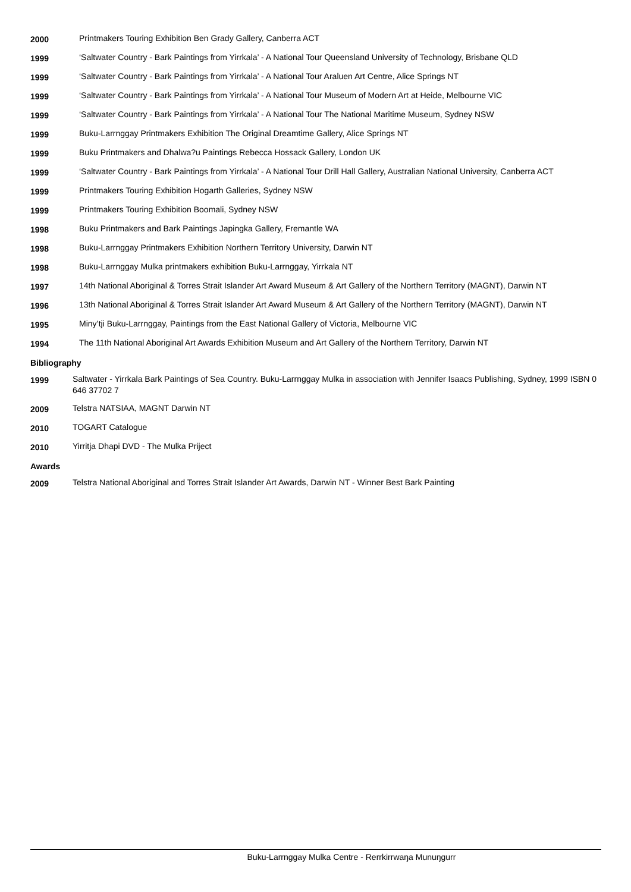| 2000 | Printmakers Touring Exhibition Ben Grady Gallery, Canberra ACT |
| 1999 | ‘Saltwater Country - Bark Paintings from Yirrkala’ - A National Tour Queensland University of Technology, Brisbane QLD |
| 1999 | ‘Saltwater Country - Bark Paintings from Yirrkala’ - A National Tour Araluen Art Centre, Alice Springs NT |
| 1999 | ‘Saltwater Country - Bark Paintings from Yirrkala’ - A National Tour Museum of Modern Art at Heide, Melbourne VIC |
| 1999 | ‘Saltwater Country - Bark Paintings from Yirrkala’ - A National Tour The National Maritime Museum, Sydney NSW |
| 1999 | Buku-Larrnggay Printmakers Exhibition The Original Dreamtime Gallery, Alice Springs NT |
| 1999 | Buku Printmakers and Dhalwa?u Paintings Rebecca Hossack Gallery, London UK |
| 1999 | ‘Saltwater Country - Bark Paintings from Yirrkala’ - A National Tour Drill Hall Gallery, Australian National University, Canberra ACT |
| 1999 | Printmakers Touring Exhibition Hogarth Galleries, Sydney NSW |
| 1999 | Printmakers Touring Exhibition Boomali, Sydney NSW |
| 1998 | Buku Printmakers and Bark Paintings Japingka Gallery, Fremantle WA |
| 1998 | Buku-Larrnggay Printmakers Exhibition Northern Territory University, Darwin NT |
| 1998 | Buku-Larrnggay Mulka printmakers exhibition Buku-Larrnggay, Yirrkala NT |
| 1997 | 14th National Aboriginal & Torres Strait Islander Art Award Museum & Art Gallery of the Northern Territory (MAGNT), Darwin NT |
| 1996 | 13th National Aboriginal & Torres Strait Islander Art Award Museum & Art Gallery of the Northern Territory (MAGNT), Darwin NT |
| 1995 | Miny’tji Buku-Larrnggay, Paintings from the East National Gallery of Victoria, Melbourne VIC |
| 1994 | The 11th National Aboriginal Art Awards Exhibition Museum and Art Gallery of the Northern Territory, Darwin NT |
Bibliography
| 1999 | Saltwater - Yirrkala Bark Paintings of Sea Country. Buku-Larrnggay Mulka in association with Jennifer Isaacs Publishing, Sydney, 1999 ISBN 0 646 37702 7 |
| 2009 | Telstra NATSIAA, MAGNT Darwin NT |
| 2010 | TOGART Catalogue |
| 2010 | Yirritja Dhapi DVD - The Mulka Priject |
Awards
| 2009 | Telstra National Aboriginal and Torres Strait Islander Art Awards, Darwin NT - Winner Best Bark Painting |
Buku-Larrnggay Mulka Centre - Rerrkirrwaŋa Munuŋgurr